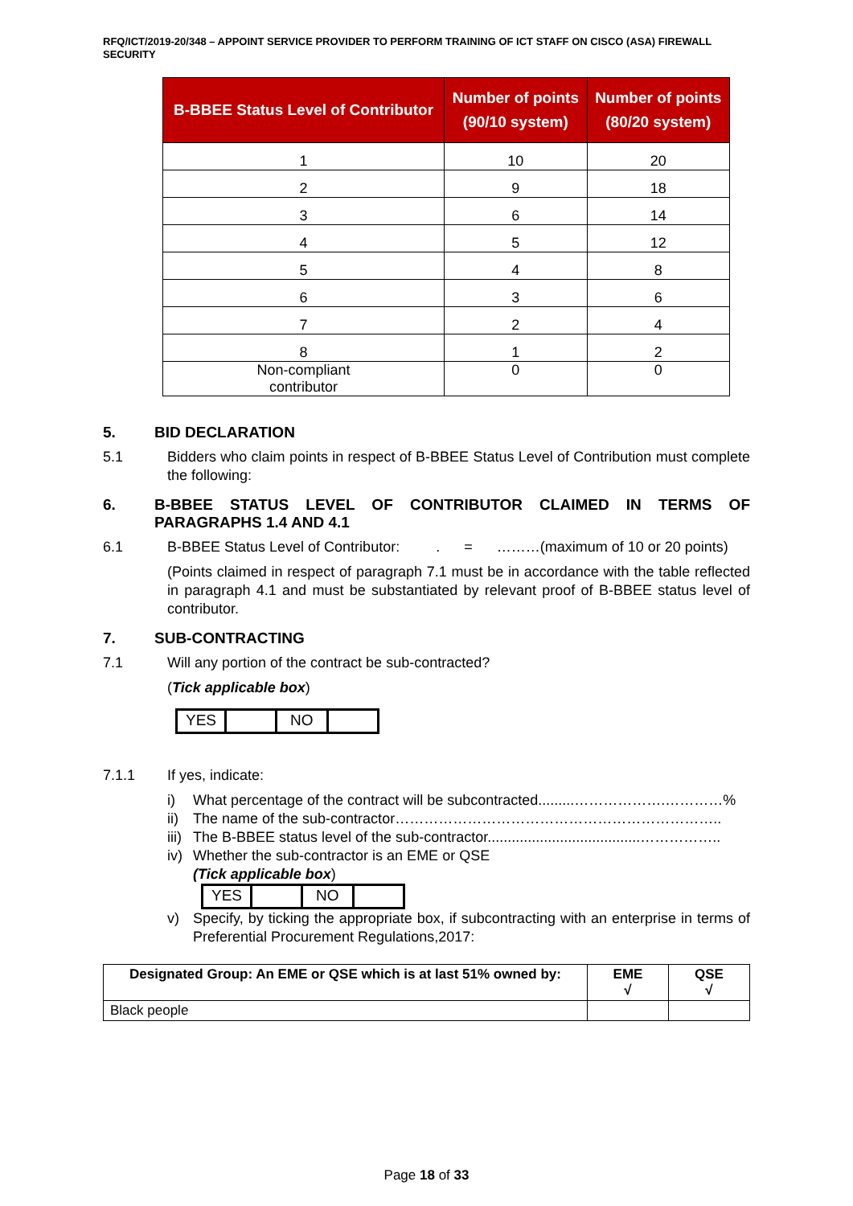RFQ/ICT/2019-20/348 – APPOINT SERVICE PROVIDER TO PERFORM TRAINING OF ICT STAFF ON CISCO (ASA) FIREWALL SECURITY
| B-BBEE Status Level of Contributor | Number of points (90/10 system) | Number of points (80/20 system) |
| --- | --- | --- |
| 1 | 10 | 20 |
| 2 | 9 | 18 |
| 3 | 6 | 14 |
| 4 | 5 | 12 |
| 5 | 4 | 8 |
| 6 | 3 | 6 |
| 7 | 2 | 4 |
| 8 | 1 | 2 |
| Non-compliant contributor | 0 | 0 |
5. BID DECLARATION
5.1 Bidders who claim points in respect of B-BBEE Status Level of Contribution must complete the following:
6. B-BBEE STATUS LEVEL OF CONTRIBUTOR CLAIMED IN TERMS OF PARAGRAPHS 1.4 AND 4.1
6.1 B-BBEE Status Level of Contributor: . = ………(maximum of 10 or 20 points)
(Points claimed in respect of paragraph 7.1 must be in accordance with the table reflected in paragraph 4.1 and must be substantiated by relevant proof of B-BBEE status level of contributor.
7. SUB-CONTRACTING
7.1 Will any portion of the contract be sub-contracted?
(Tick applicable box)
YES NO
7.1.1 If yes, indicate:
i) What percentage of the contract will be subcontracted.........……………….…………%
ii) The name of the sub-contractor…………………………………………………………..
iii) The B-BBEE status level of the sub-contractor......................................……………..
iv) Whether the sub-contractor is an EME or QSE
(Tick applicable box)
YES NO
v) Specify, by ticking the appropriate box, if subcontracting with an enterprise in terms of Preferential Procurement Regulations,2017:
| Designated Group: An EME or QSE which is at last 51% owned by: | EME √ | QSE √ |
| --- | --- | --- |
| Black people | | |
Page 18 of 33